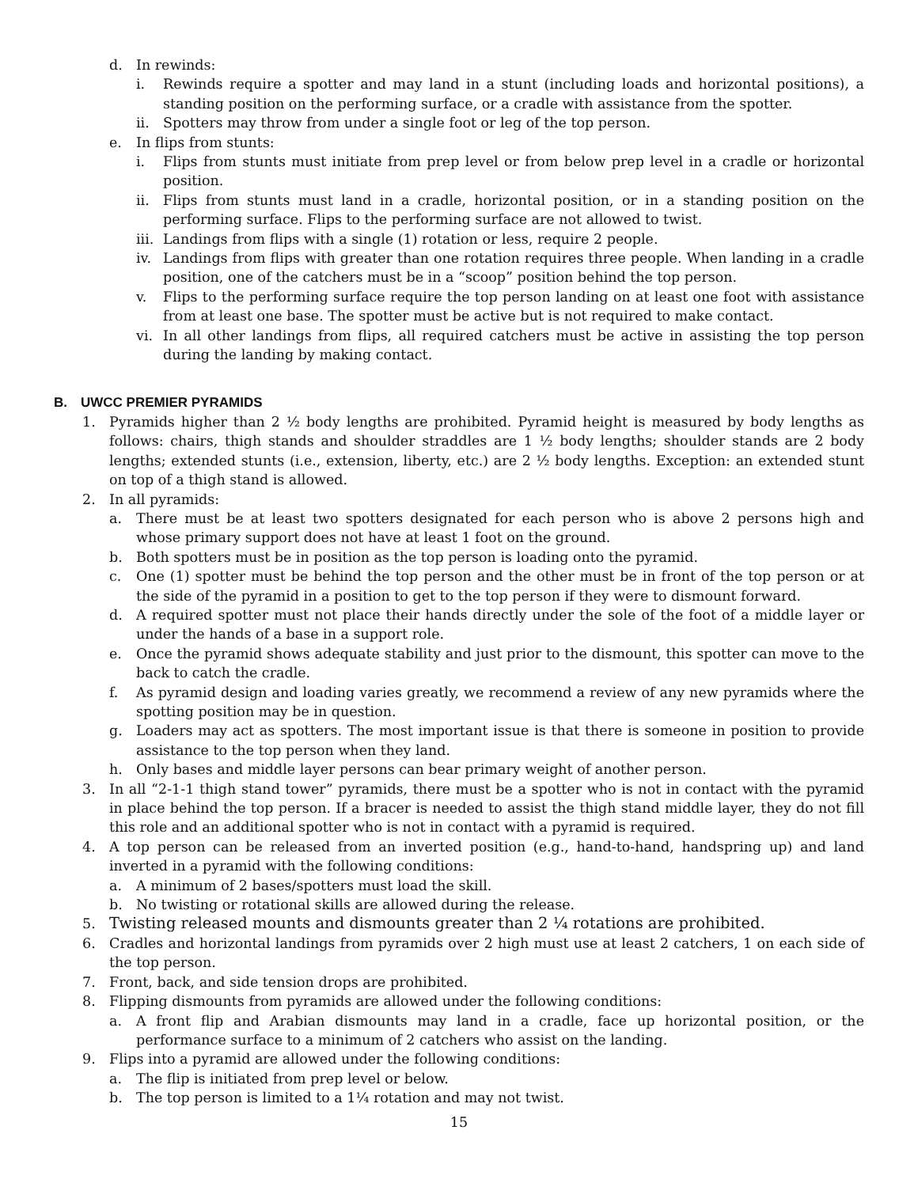d. In rewinds:
i. Rewinds require a spotter and may land in a stunt (including loads and horizontal positions), a standing position on the performing surface, or a cradle with assistance from the spotter.
ii. Spotters may throw from under a single foot or leg of the top person.
e. In flips from stunts:
i. Flips from stunts must initiate from prep level or from below prep level in a cradle or horizontal position.
ii. Flips from stunts must land in a cradle, horizontal position, or in a standing position on the performing surface. Flips to the performing surface are not allowed to twist.
iii. Landings from flips with a single (1) rotation or less, require 2 people.
iv. Landings from flips with greater than one rotation requires three people. When landing in a cradle position, one of the catchers must be in a “scoop” position behind the top person.
v. Flips to the performing surface require the top person landing on at least one foot with assistance from at least one base. The spotter must be active but is not required to make contact.
vi. In all other landings from flips, all required catchers must be active in assisting the top person during the landing by making contact.
B. UWCC PREMIER PYRAMIDS
1. Pyramids higher than 2 ½ body lengths are prohibited. Pyramid height is measured by body lengths as follows: chairs, thigh stands and shoulder straddles are 1 ½ body lengths; shoulder stands are 2 body lengths; extended stunts (i.e., extension, liberty, etc.) are 2 ½ body lengths. Exception: an extended stunt on top of a thigh stand is allowed.
2. In all pyramids:
a. There must be at least two spotters designated for each person who is above 2 persons high and whose primary support does not have at least 1 foot on the ground.
b. Both spotters must be in position as the top person is loading onto the pyramid.
c. One (1) spotter must be behind the top person and the other must be in front of the top person or at the side of the pyramid in a position to get to the top person if they were to dismount forward.
d. A required spotter must not place their hands directly under the sole of the foot of a middle layer or under the hands of a base in a support role.
e. Once the pyramid shows adequate stability and just prior to the dismount, this spotter can move to the back to catch the cradle.
f. As pyramid design and loading varies greatly, we recommend a review of any new pyramids where the spotting position may be in question.
g. Loaders may act as spotters. The most important issue is that there is someone in position to provide assistance to the top person when they land.
h. Only bases and middle layer persons can bear primary weight of another person.
3. In all “2-1-1 thigh stand tower” pyramids, there must be a spotter who is not in contact with the pyramid in place behind the top person. If a bracer is needed to assist the thigh stand middle layer, they do not fill this role and an additional spotter who is not in contact with a pyramid is required.
4. A top person can be released from an inverted position (e.g., hand-to-hand, handspring up) and land inverted in a pyramid with the following conditions:
a. A minimum of 2 bases/spotters must load the skill.
b. No twisting or rotational skills are allowed during the release.
5. Twisting released mounts and dismounts greater than 2 ¼ rotations are prohibited.
6. Cradles and horizontal landings from pyramids over 2 high must use at least 2 catchers, 1 on each side of the top person.
7. Front, back, and side tension drops are prohibited.
8. Flipping dismounts from pyramids are allowed under the following conditions:
a. A front flip and Arabian dismounts may land in a cradle, face up horizontal position, or the performance surface to a minimum of 2 catchers who assist on the landing.
9. Flips into a pyramid are allowed under the following conditions:
a. The flip is initiated from prep level or below.
b. The top person is limited to a 1¼ rotation and may not twist.
15